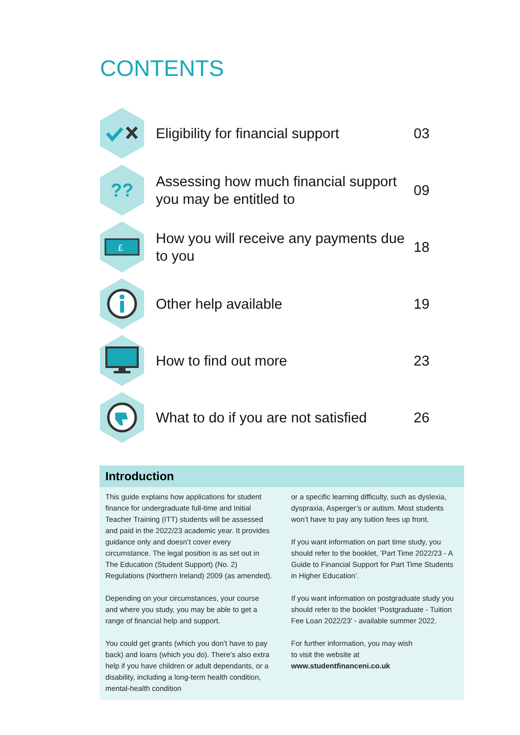CONTENTS
Eligibility for financial support
03
??
Assessing how much financial support you may be entitled to
09
£
How you will receive any payments due to you
18
Other help available
19
How to find out more
23
What to do if you are not satisfied
26
Introduction
This guide explains how applications for student finance for undergraduate full-time and Initial Teacher Training (ITT) students will be assessed and paid in the 2022/23 academic year. It provides guidance only and doesn’t cover every circumstance. The legal position is as set out in The Education (Student Support) (No. 2) Regulations (Northern Ireland) 2009 (as amended).
Depending on your circumstances, your course and where you study, you may be able to get a range of financial help and support.
You could get grants (which you don’t have to pay back) and loans (which you do). There’s also extra help if you have children or adult dependants, or a disability, including a long-term health condition, mental-health condition
or a specific learning difficulty, such as dyslexia, dyspraxia, Asperger’s or autism. Most students won’t have to pay any tuition fees up front.
If you want information on part time study, you should refer to the booklet, ‘Part Time 2022/23 - A Guide to Financial Support for Part Time Students in Higher Education’.
If you want information on postgraduate study you should refer to the booklet ‘Postgraduate - Tuition Fee Loan 2022/23’ - available summer 2022.
For further information, you may wish
to visit the website at
www.studentfinanceni.co.uk